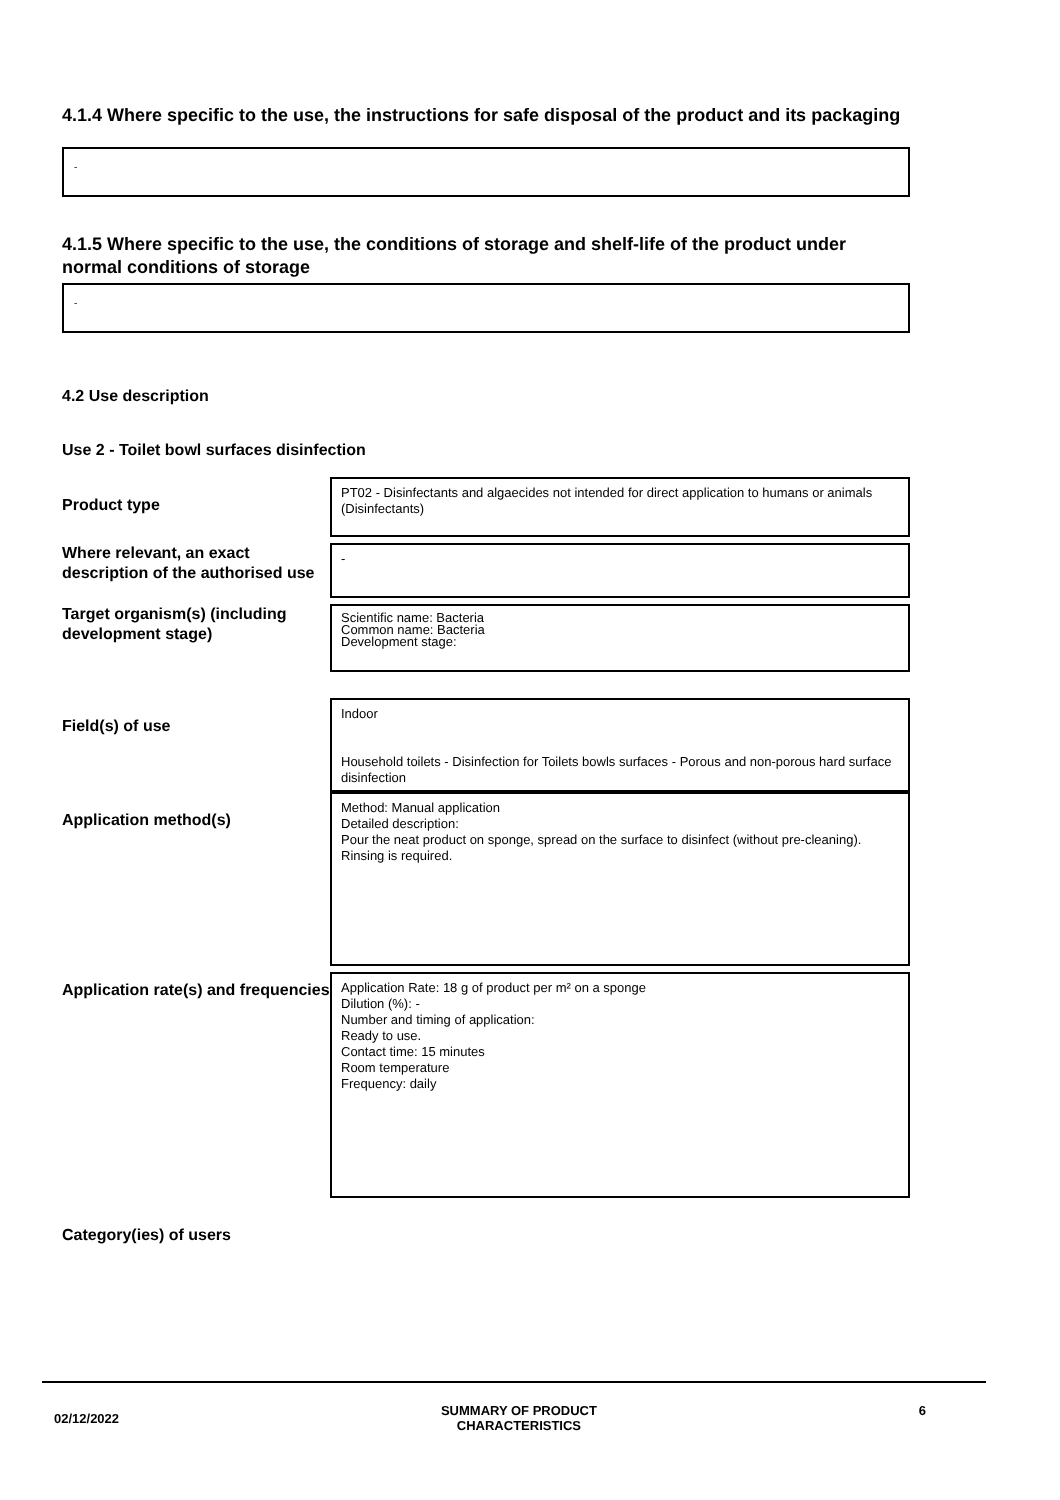4.1.4 Where specific to the use, the instructions for safe disposal of the product and its packaging
-
4.1.5 Where specific to the use, the conditions of storage and shelf-life of the product under normal conditions of storage
-
4.2 Use description
Use 2 - Toilet bowl surfaces disinfection
Product type
PT02 - Disinfectants and algaecides not intended for direct application to humans or animals (Disinfectants)
Where relevant, an exact description of the authorised use
-
Target organism(s) (including development stage)
Scientific name: Bacteria
Common name: Bacteria
Development stage:
Field(s) of use
Indoor
Household toilets - Disinfection for Toilets bowls surfaces - Porous and non-porous hard surface disinfection
Application method(s)
Method: Manual application
Detailed description:
Pour the neat product on sponge, spread on the surface to disinfect (without pre-cleaning).
Rinsing is required.
Application rate(s) and frequencies
Application Rate: 18 g of product per m² on a sponge
Dilution (%): -
Number and timing of application:
Ready to use.
Contact time: 15 minutes
Room temperature
Frequency: daily
Category(ies) of users
02/12/2022 SUMMARY OF PRODUCT
CHARACTERISTICS 6